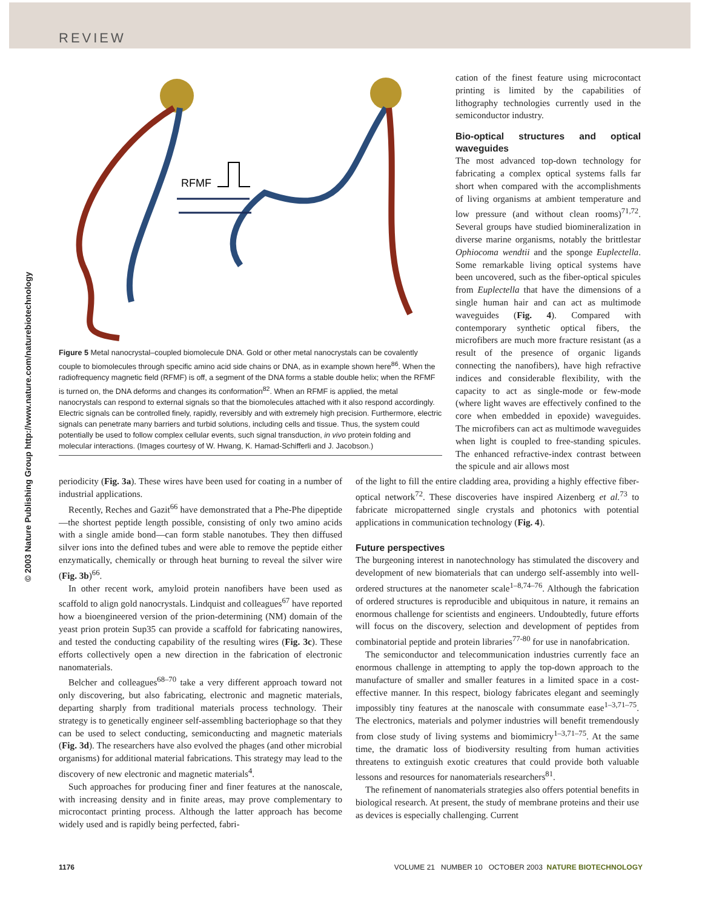REVIEW
© 2003 Nature Publishing Group http://www.nature.com/naturebiotechnology
RFMF
Figure 5 Metal nanocrystal–coupled biomolecule DNA. Gold or other metal nanocrystals can be covalently couple to biomolecules through specific amino acid side chains or DNA, as in example shown here<sup>86</sup>. When the radiofrequency magnetic field (RFMF) is off, a segment of the DNA forms a stable double helix; when the RFMF is turned on, the DNA deforms and changes its conformation<sup>82</sup>. When an RFMF is applied, the metal nanocrystals can respond to external signals so that the biomolecules attached with it also respond accordingly. Electric signals can be controlled finely, rapidly, reversibly and with extremely high precision. Furthermore, electric signals can penetrate many barriers and turbid solutions, including cells and tissue. Thus, the system could potentially be used to follow complex cellular events, such signal transduction, in vivo protein folding and molecular interactions. (Images courtesy of W. Hwang, K. Hamad-Schifferli and J. Jacobson.)
cation of the finest feature using microcontact printing is limited by the capabilities of lithography technologies currently used in the semiconductor industry.
Bio-optical structures and optical waveguides
The most advanced top-down technology for fabricating a complex optical systems falls far short when compared with the accomplishments of living organisms at ambient temperature and low pressure (and without clean rooms)<sup>71,72</sup>. Several groups have studied biomineralization in diverse marine organisms, notably the brittlestar Ophiocoma wendtii and the sponge Euplectella. Some remarkable living optical systems have been uncovered, such as the fiber-optical spicules from Euplectella that have the dimensions of a single human hair and can act as multimode waveguides (Fig. 4). Compared with contemporary synthetic optical fibers, the microfibers are much more fracture resistant (as a result of the presence of organic ligands connecting the nanofibers), have high refractive indices and considerable flexibility, with the capacity to act as single-mode or few-mode (where light waves are effectively confined to the core when embedded in epoxide) waveguides. The microfibers can act as multimode waveguides when light is coupled to free-standing spicules. The enhanced refractive-index contrast between the spicule and air allows most
periodicity (Fig. 3a). These wires have been used for coating in a number of industrial applications.
Recently, Reches and Gazit<sup>66</sup> have demonstrated that a Phe-Phe dipeptide—the shortest peptide length possible, consisting of only two amino acids with a single amide bond—can form stable nanotubes. They then diffused silver ions into the defined tubes and were able to remove the peptide either enzymatically, chemically or through heat burning to reveal the silver wire (Fig. 3b)<sup>66</sup>.
In other recent work, amyloid protein nanofibers have been used as scaffold to align gold nanocrystals. Lindquist and colleagues<sup>67</sup> have reported how a bioengineered version of the prion-determining (NM) domain of the yeast prion protein Sup35 can provide a scaffold for fabricating nanowires, and tested the conducting capability of the resulting wires (Fig. 3c). These efforts collectively open a new direction in the fabrication of electronic nanomaterials.
Belcher and colleagues<sup>68–70</sup> take a very different approach toward not only discovering, but also fabricating, electronic and magnetic materials, departing sharply from traditional materials process technology. Their strategy is to genetically engineer self-assembling bacteriophage so that they can be used to select conducting, semiconducting and magnetic materials (Fig. 3d). The researchers have also evolved the phages (and other microbial organisms) for additional material fabrications. This strategy may lead to the discovery of new electronic and magnetic materials<sup>4</sup>.
Such approaches for producing finer and finer features at the nanoscale, with increasing density and in finite areas, may prove complementary to microcontact printing process. Although the latter approach has become widely used and is rapidly being perfected, fabri-
of the light to fill the entire cladding area, providing a highly effective fiber-optical network<sup>72</sup>. These discoveries have inspired Aizenberg et al.<sup>73</sup> to fabricate micropatterned single crystals and photonics with potential applications in communication technology (Fig. 4).
Future perspectives
The burgeoning interest in nanotechnology has stimulated the discovery and development of new biomaterials that can undergo self-assembly into well-ordered structures at the nanometer scale<sup>1–8,74–76</sup>. Although the fabrication of ordered structures is reproducible and ubiquitous in nature, it remains an enormous challenge for scientists and engineers. Undoubtedly, future efforts will focus on the discovery, selection and development of peptides from combinatorial peptide and protein libraries<sup>77-80</sup> for use in nanofabrication.
The semiconductor and telecommunication industries currently face an enormous challenge in attempting to apply the top-down approach to the manufacture of smaller and smaller features in a limited space in a cost-effective manner. In this respect, biology fabricates elegant and seemingly impossibly tiny features at the nanoscale with consummate ease<sup>1–3,71–75</sup>. The electronics, materials and polymer industries will benefit tremendously from close study of living systems and biomimicry<sup>1–3,71–75</sup>. At the same time, the dramatic loss of biodiversity resulting from human activities threatens to extinguish exotic creatures that could provide both valuable lessons and resources for nanomaterials researchers<sup>81</sup>.
The refinement of nanomaterials strategies also offers potential benefits in biological research. At present, the study of membrane proteins and their use as devices is especially challenging. Current
1176 VOLUME 21 NUMBER 10 OCTOBER 2003 NATURE BIOTECHNOLOGY